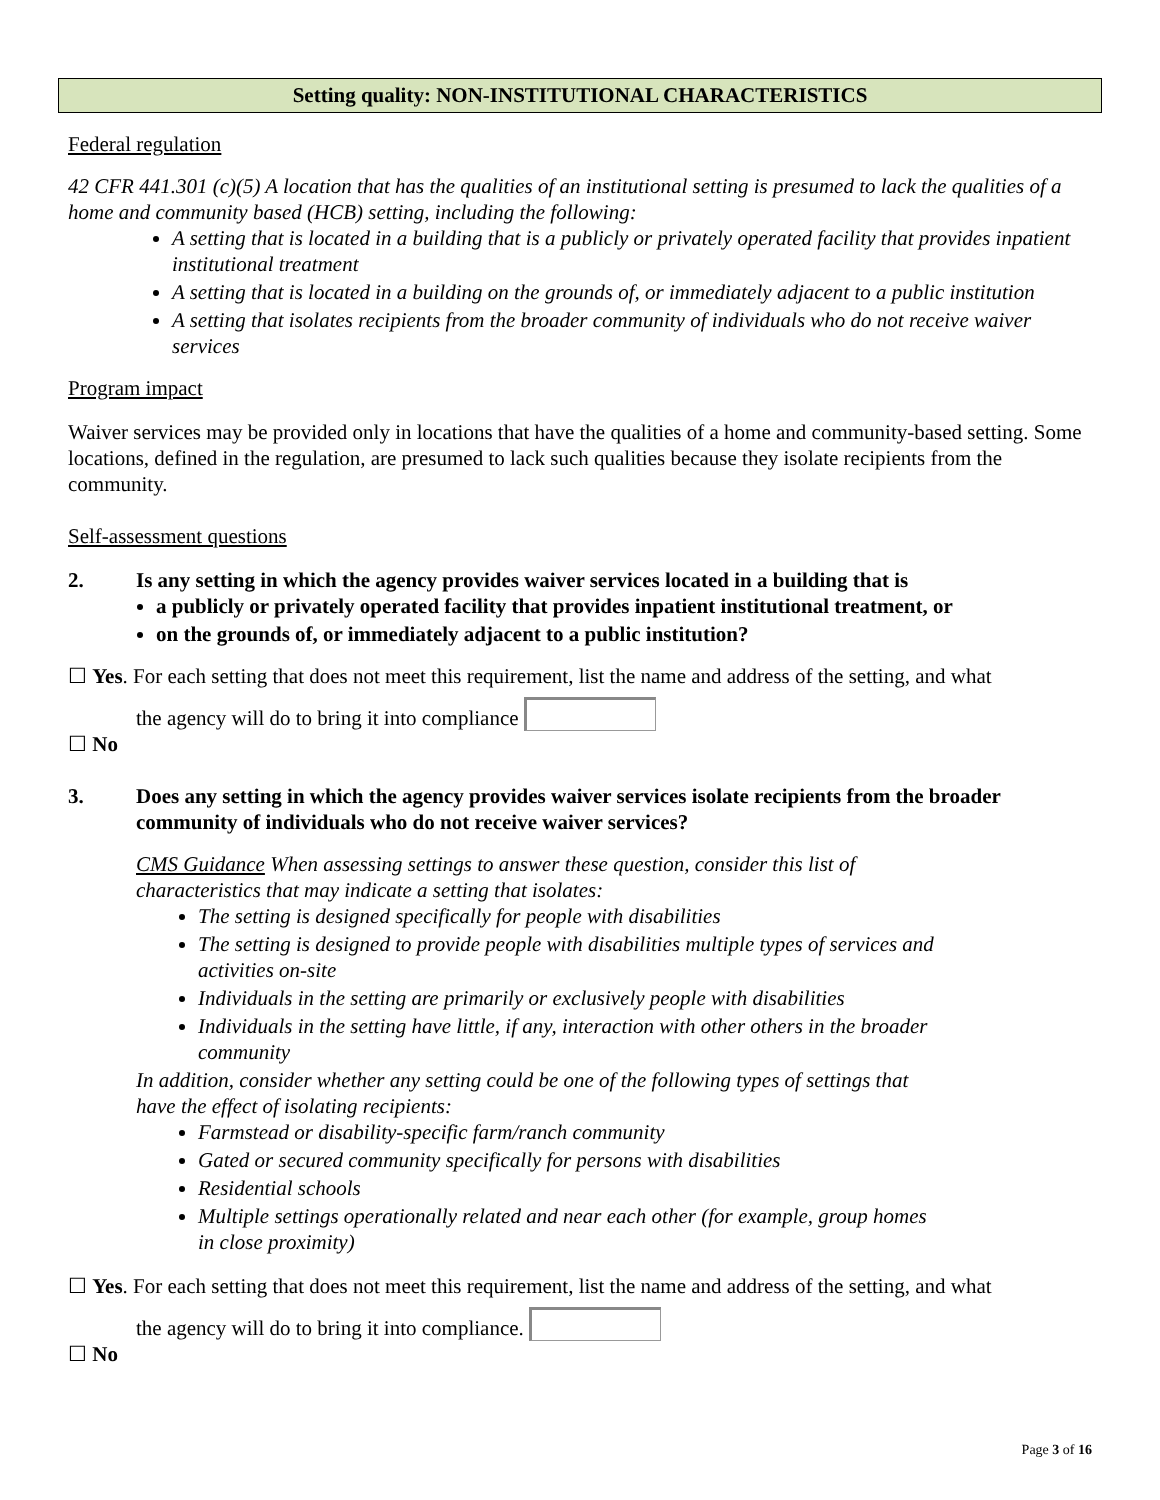Setting quality: NON-INSTITUTIONAL CHARACTERISTICS
Federal regulation
42 CFR 441.301 (c)(5) A location that has the qualities of an institutional setting is presumed to lack the qualities of a home and community based (HCB) setting, including the following:
A setting that is located in a building that is a publicly or privately operated facility that provides inpatient institutional treatment
A setting that is located in a building on the grounds of, or immediately adjacent to a public institution
A setting that isolates recipients from the broader community of individuals who do not receive waiver services
Program impact
Waiver services may be provided only in locations that have the qualities of a home and community-based setting. Some locations, defined in the regulation, are presumed to lack such qualities because they isolate recipients from the community.
Self-assessment questions
2. Is any setting in which the agency provides waiver services located in a building that is
a publicly or privately operated facility that provides inpatient institutional treatment, or
on the grounds of, or immediately adjacent to a public institution?
☐ Yes. For each setting that does not meet this requirement, list the name and address of the setting, and what
the agency will do to bring it into compliance
☐ No
3. Does any setting in which the agency provides waiver services isolate recipients from the broader community of individuals who do not receive waiver services?
CMS Guidance When assessing settings to answer these question, consider this list of characteristics that may indicate a setting that isolates:
The setting is designed specifically for people with disabilities
The setting is designed to provide people with disabilities multiple types of services and activities on-site
Individuals in the setting are primarily or exclusively people with disabilities
Individuals in the setting have little, if any, interaction with other others in the broader community
In addition, consider whether any setting could be one of the following types of settings that have the effect of isolating recipients:
Farmstead or disability-specific farm/ranch community
Gated or secured community specifically for persons with disabilities
Residential schools
Multiple settings operationally related and near each other (for example, group homes in close proximity)
☐ Yes. For each setting that does not meet this requirement, list the name and address of the setting, and what
the agency will do to bring it into compliance.
☐ No
Page 3 of 16